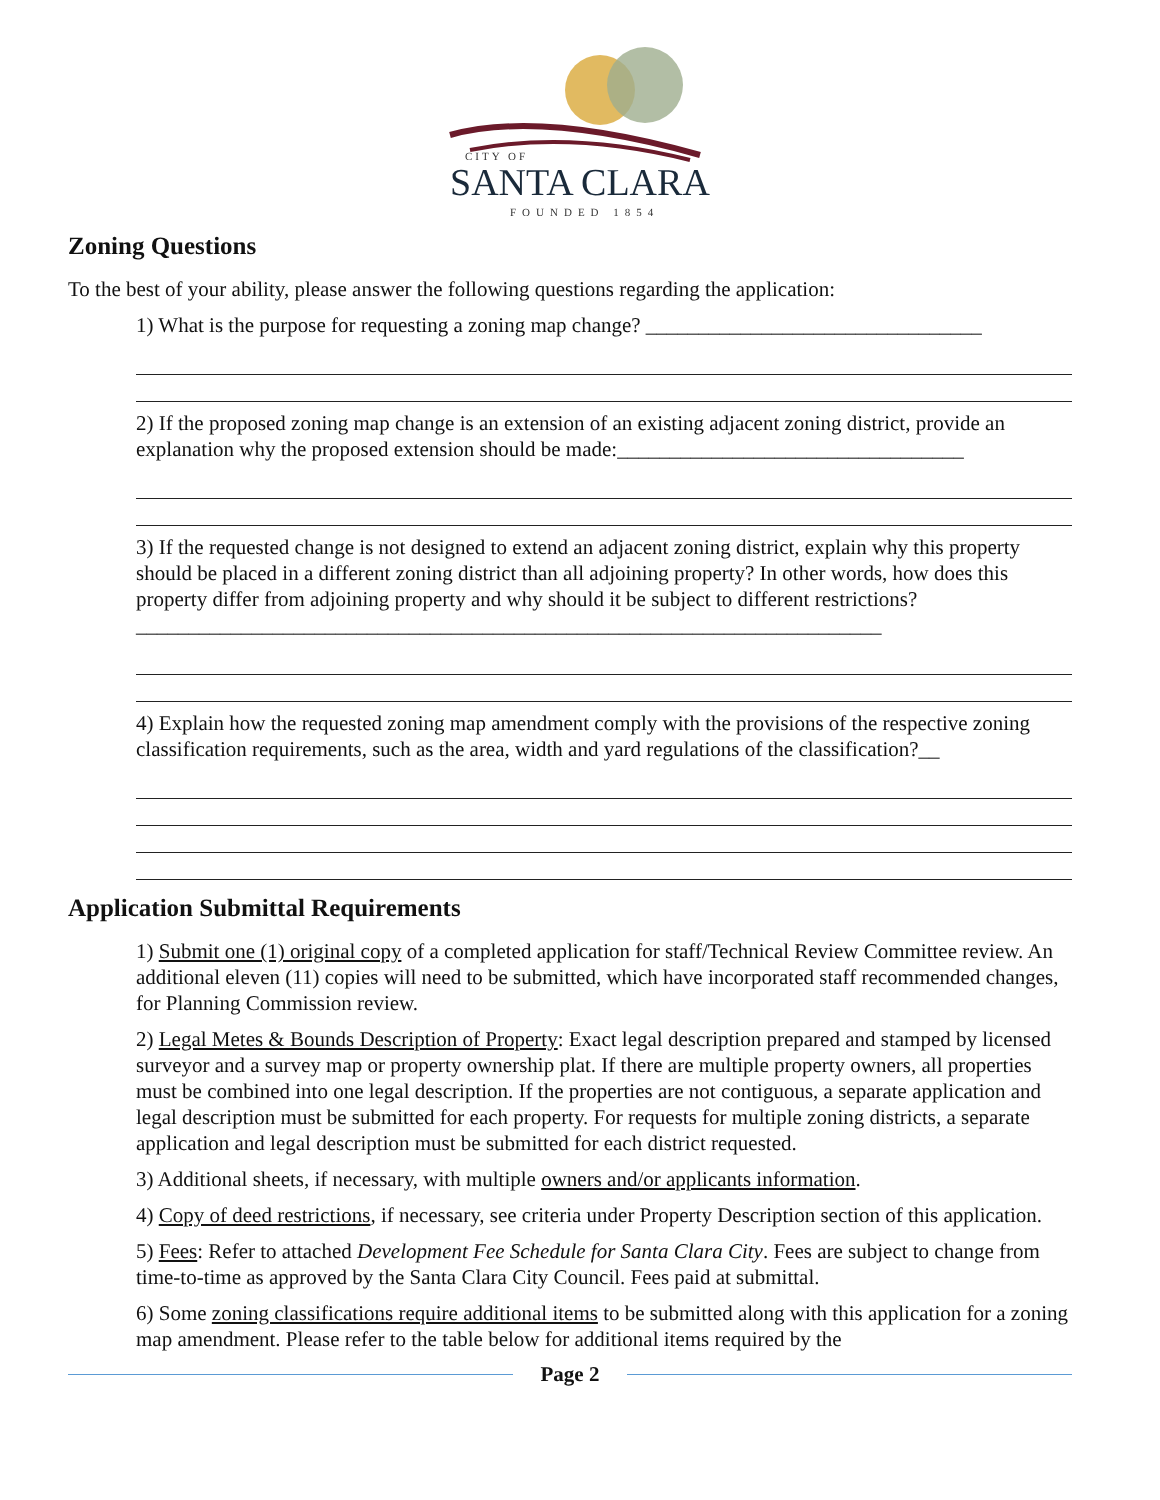CITY OF
SANTA CLARA
FOUNDED 1854
Zoning Questions
To the best of your ability, please answer the following questions regarding the application:
1) What is the purpose for requesting a zoning map change? ________________________________
2) If the proposed zoning map change is an extension of an existing adjacent zoning district, provide an explanation why the proposed extension should be made:_________________________________
3) If the requested change is not designed to extend an adjacent zoning district, explain why this property should be placed in a different zoning district than all adjoining property? In other words, how does this property differ from adjoining property and why should it be subject to different restrictions?_______________________________________________________________________
4) Explain how the requested zoning map amendment comply with the provisions of the respective zoning classification requirements, such as the area, width and yard regulations of the classification?__
Application Submittal Requirements
1) Submit one (1) original copy of a completed application for staff/Technical Review Committee review. An additional eleven (11) copies will need to be submitted, which have incorporated staff recommended changes, for Planning Commission review.
2) Legal Metes & Bounds Description of Property: Exact legal description prepared and stamped by licensed surveyor and a survey map or property ownership plat. If there are multiple property owners, all properties must be combined into one legal description. If the properties are not contiguous, a separate application and legal description must be submitted for each property. For requests for multiple zoning districts, a separate application and legal description must be submitted for each district requested.
3) Additional sheets, if necessary, with multiple owners and/or applicants information.
4) Copy of deed restrictions, if necessary, see criteria under Property Description section of this application.
5) Fees: Refer to attached Development Fee Schedule for Santa Clara City. Fees are subject to change from time-to-time as approved by the Santa Clara City Council. Fees paid at submittal.
6) Some zoning classifications require additional items to be submitted along with this application for a zoning map amendment. Please refer to the table below for additional items required by the
Page 2